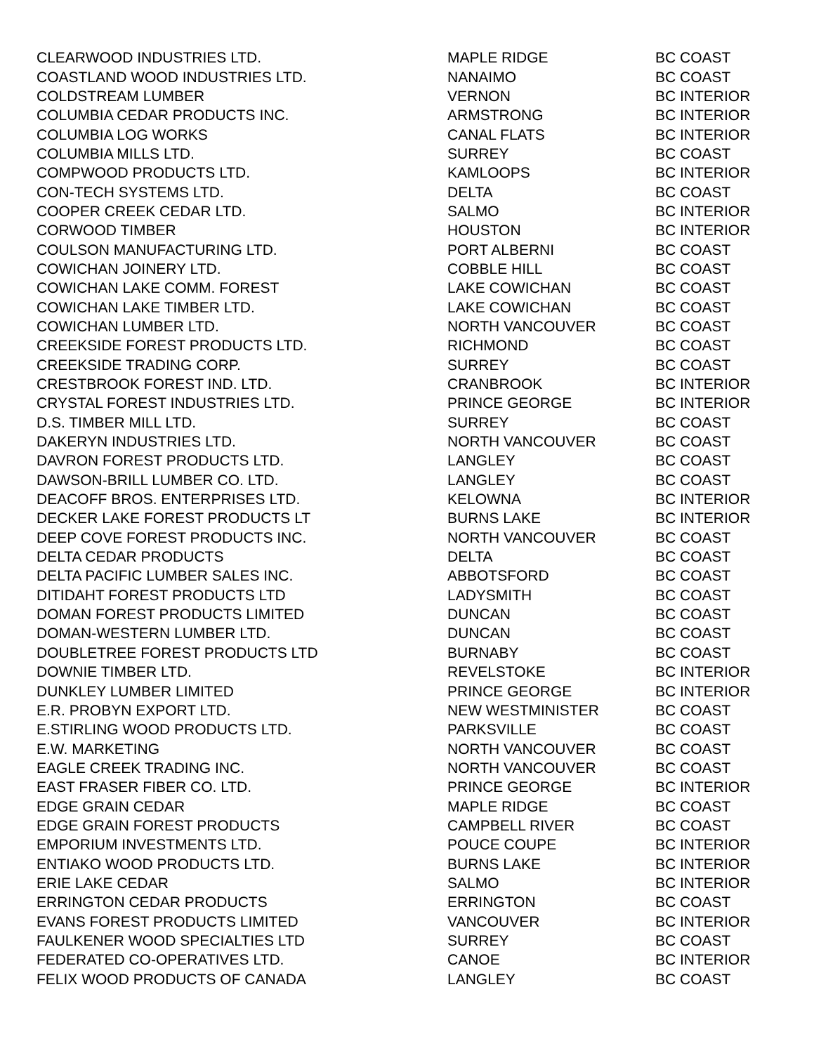| CLEARWOOD INDUSTRIES LTD. | MAPLE RIDGE | BC COAST |
| COASTLAND WOOD INDUSTRIES LTD. | NANAIMO | BC COAST |
| COLDSTREAM LUMBER | VERNON | BC INTERIOR |
| COLUMBIA CEDAR PRODUCTS INC. | ARMSTRONG | BC INTERIOR |
| COLUMBIA LOG WORKS | CANAL FLATS | BC INTERIOR |
| COLUMBIA MILLS LTD. | SURREY | BC COAST |
| COMPWOOD PRODUCTS LTD. | KAMLOOPS | BC INTERIOR |
| CON-TECH SYSTEMS LTD. | DELTA | BC COAST |
| COOPER CREEK CEDAR LTD. | SALMO | BC INTERIOR |
| CORWOOD TIMBER | HOUSTON | BC INTERIOR |
| COULSON MANUFACTURING LTD. | PORT ALBERNI | BC COAST |
| COWICHAN JOINERY LTD. | COBBLE HILL | BC COAST |
| COWICHAN LAKE COMM. FOREST | LAKE COWICHAN | BC COAST |
| COWICHAN LAKE TIMBER LTD. | LAKE COWICHAN | BC COAST |
| COWICHAN LUMBER LTD. | NORTH VANCOUVER | BC COAST |
| CREEKSIDE FOREST PRODUCTS LTD. | RICHMOND | BC COAST |
| CREEKSIDE TRADING CORP. | SURREY | BC COAST |
| CRESTBROOK FOREST IND. LTD. | CRANBROOK | BC INTERIOR |
| CRYSTAL FOREST INDUSTRIES LTD. | PRINCE GEORGE | BC INTERIOR |
| D.S. TIMBER MILL LTD. | SURREY | BC COAST |
| DAKERYN INDUSTRIES LTD. | NORTH VANCOUVER | BC COAST |
| DAVRON FOREST PRODUCTS LTD. | LANGLEY | BC COAST |
| DAWSON-BRILL LUMBER CO. LTD. | LANGLEY | BC COAST |
| DEACOFF BROS. ENTERPRISES LTD. | KELOWNA | BC INTERIOR |
| DECKER LAKE FOREST PRODUCTS LT | BURNS LAKE | BC INTERIOR |
| DEEP COVE FOREST PRODUCTS INC. | NORTH VANCOUVER | BC COAST |
| DELTA CEDAR PRODUCTS | DELTA | BC COAST |
| DELTA PACIFIC LUMBER SALES INC. | ABBOTSFORD | BC COAST |
| DITIDAHT FOREST PRODUCTS LTD | LADYSMITH | BC COAST |
| DOMAN FOREST PRODUCTS LIMITED | DUNCAN | BC COAST |
| DOMAN-WESTERN LUMBER LTD. | DUNCAN | BC COAST |
| DOUBLETREE FOREST PRODUCTS LTD | BURNABY | BC COAST |
| DOWNIE TIMBER LTD. | REVELSTOKE | BC INTERIOR |
| DUNKLEY LUMBER LIMITED | PRINCE GEORGE | BC INTERIOR |
| E.R. PROBYN EXPORT LTD. | NEW WESTMINISTER | BC COAST |
| E.STIRLING WOOD PRODUCTS LTD. | PARKSVILLE | BC COAST |
| E.W. MARKETING | NORTH VANCOUVER | BC COAST |
| EAGLE CREEK TRADING INC. | NORTH VANCOUVER | BC COAST |
| EAST FRASER FIBER CO. LTD. | PRINCE GEORGE | BC INTERIOR |
| EDGE GRAIN CEDAR | MAPLE RIDGE | BC COAST |
| EDGE GRAIN FOREST PRODUCTS | CAMPBELL RIVER | BC COAST |
| EMPORIUM INVESTMENTS LTD. | POUCE COUPE | BC INTERIOR |
| ENTIAKO WOOD PRODUCTS LTD. | BURNS LAKE | BC INTERIOR |
| ERIE LAKE CEDAR | SALMO | BC INTERIOR |
| ERRINGTON CEDAR PRODUCTS | ERRINGTON | BC COAST |
| EVANS FOREST PRODUCTS LIMITED | VANCOUVER | BC INTERIOR |
| FAULKENER WOOD SPECIALTIES LTD | SURREY | BC COAST |
| FEDERATED CO-OPERATIVES LTD. | CANOE | BC INTERIOR |
| FELIX WOOD PRODUCTS OF CANADA | LANGLEY | BC COAST |